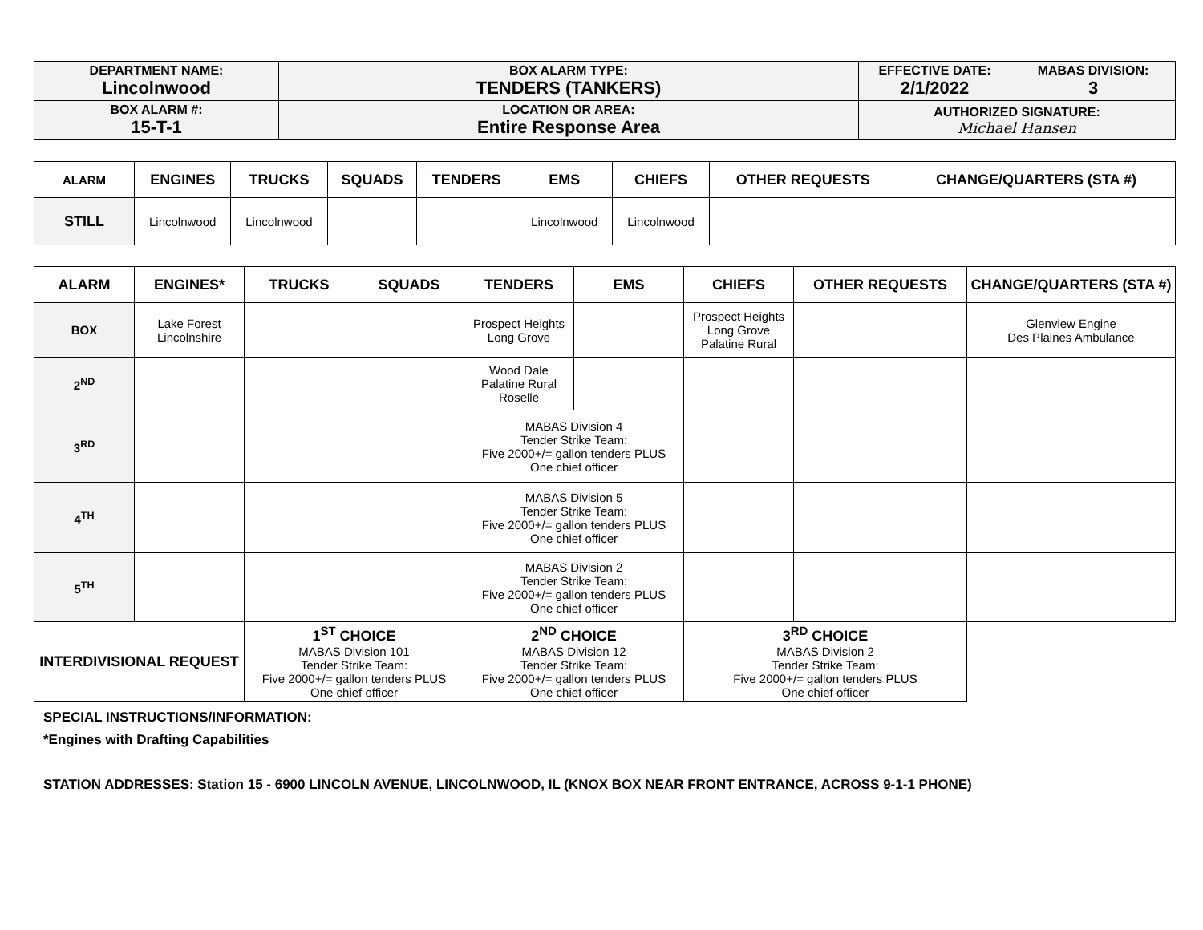| DEPARTMENT NAME: Lincolnwood | BOX ALARM TYPE: TENDERS (TANKERS) | EFFECTIVE DATE: 2/1/2022 | MABAS DIVISION: 3 |
| BOX ALARM #: 15-T-1 | LOCATION OR AREA: Entire Response Area | AUTHORIZED SIGNATURE: Michael Hansen | |
| ALARM | ENGINES | TRUCKS | SQUADS | TENDERS | EMS | CHIEFS | OTHER REQUESTS | CHANGE/QUARTERS (STA #) |
| --- | --- | --- | --- | --- | --- | --- | --- | --- |
| STILL | Lincolnwood | Lincolnwood | | | Lincolnwood | Lincolnwood | | |
| ALARM | ENGINES* | TRUCKS | SQUADS | TENDERS | EMS | CHIEFS | OTHER REQUESTS | CHANGE/QUARTERS (STA #) |
| --- | --- | --- | --- | --- | --- | --- | --- | --- |
| BOX | Lake Forest Lincolnshire | | | Prospect Heights Long Grove | | Prospect Heights Long Grove Palatine Rural | | Glenview Engine Des Plaines Ambulance |
| 2<sup>ND</sup> | | | | Wood Dale Palatine Rural Roselle | | | | |
| 3<sup>RD</sup> | | | | MABAS Division 4 Tender Strike Team: Five 2000+/= gallon tenders PLUS One chief officer | | | | |
| 4<sup>TH</sup> | | | | MABAS Division 5 Tender Strike Team: Five 2000+/= gallon tenders PLUS One chief officer | | | | |
| 5<sup>TH</sup> | | | | MABAS Division 2 Tender Strike Team: Five 2000+/= gallon tenders PLUS One chief officer | | | | |
| INTERDIVISIONAL REQUEST | | 1<sup>ST</sup> CHOICE MABAS Division 101 Tender Strike Team: Five 2000+/= gallon tenders PLUS One chief officer | | 2<sup>ND</sup> CHOICE MABAS Division 12 Tender Strike Team: Five 2000+/= gallon tenders PLUS One chief officer | | 3<sup>RD</sup> CHOICE MABAS Division 2 Tender Strike Team: Five 2000+/= gallon tenders PLUS One chief officer | | |
SPECIAL INSTRUCTIONS/INFORMATION:
*Engines with Drafting Capabilities
STATION ADDRESSES: Station 15 - 6900 LINCOLN AVENUE, LINCOLNWOOD, IL (KNOX BOX NEAR FRONT ENTRANCE, ACROSS 9-1-1 PHONE)